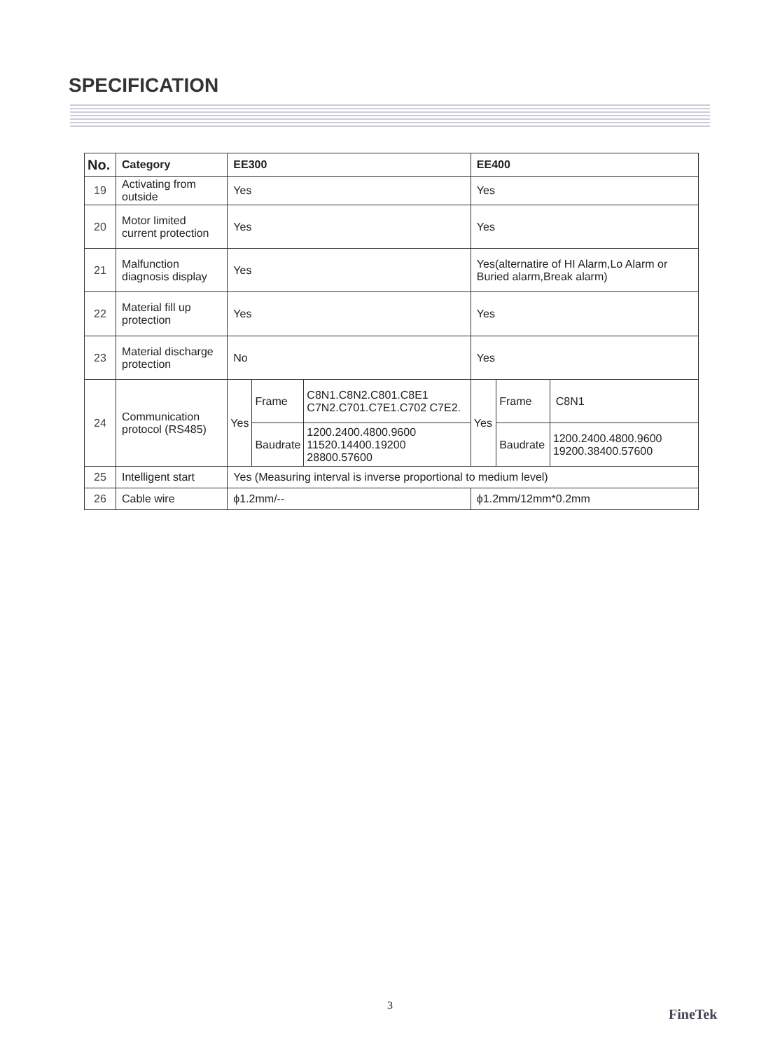SPECIFICATION
| No. | Category | EE300 | | | EE400 | | |
| --- | --- | --- | --- | --- | --- | --- | --- |
| 19 | Activating from outside | Yes | | | Yes | | |
| 20 | Motor limited current protection | Yes | | | Yes | | |
| 21 | Malfunction diagnosis display | Yes | | | Yes(alternatire of HI Alarm,Lo Alarm or Buried alarm,Break alarm) | | |
| 22 | Material fill up protection | Yes | | | Yes | | |
| 23 | Material discharge protection | No | | | Yes | | |
| 24 | Communication protocol (RS485) | Yes | Frame | C8N1.C8N2.C801.C8E1 C7N2.C701.C7E1.C702 C7E2. | Yes | Frame | C8N1 |
| | | | Baudrate | 1200.2400.4800.9600 11520.14400.19200 28800.57600 | | Baudrate | 1200.2400.4800.9600 19200.38400.57600 |
| 25 | Intelligent start | Yes (Measuring interval is inverse proportional to medium level) | | | | | |
| 26 | Cable wire | ϕ1.2mm/-- | | | ϕ1.2mm/12mm*0.2mm | | |
3
FineTek